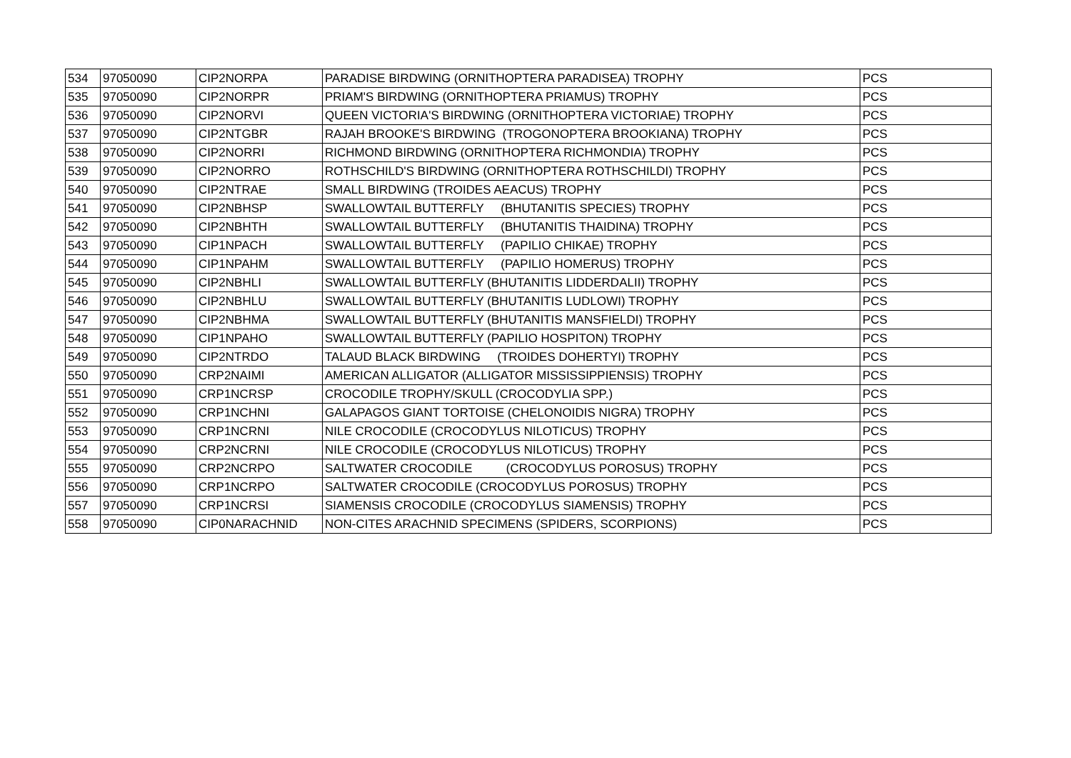| 534 | 97050090 | CIP2NORPA | PARADISE BIRDWING (ORNITHOPTERA PARADISEA) TROPHY | PCS |
| 535 | 97050090 | CIP2NORPR | PRIAM'S BIRDWING (ORNITHOPTERA PRIAMUS) TROPHY | PCS |
| 536 | 97050090 | CIP2NORVI | QUEEN VICTORIA'S BIRDWING (ORNITHOPTERA VICTORIAE) TROPHY | PCS |
| 537 | 97050090 | CIP2NTGBR | RAJAH BROOKE'S BIRDWING (TROGONOPTERA BROOKIANA) TROPHY | PCS |
| 538 | 97050090 | CIP2NORRI | RICHMOND BIRDWING (ORNITHOPTERA RICHMONDIA) TROPHY | PCS |
| 539 | 97050090 | CIP2NORRO | ROTHSCHILD'S BIRDWING (ORNITHOPTERA ROTHSCHILDI) TROPHY | PCS |
| 540 | 97050090 | CIP2NTRAE | SMALL BIRDWING (TROIDES AEACUS) TROPHY | PCS |
| 541 | 97050090 | CIP2NBHSP | SWALLOWTAIL BUTTERFLY (BHUTANITIS SPECIES) TROPHY | PCS |
| 542 | 97050090 | CIP2NBHTH | SWALLOWTAIL BUTTERFLY (BHUTANITIS THAIDINA) TROPHY | PCS |
| 543 | 97050090 | CIP1NPACH | SWALLOWTAIL BUTTERFLY (PAPILIO CHIKAE) TROPHY | PCS |
| 544 | 97050090 | CIP1NPAHM | SWALLOWTAIL BUTTERFLY (PAPILIO HOMERUS) TROPHY | PCS |
| 545 | 97050090 | CIP2NBHLI | SWALLOWTAIL BUTTERFLY (BHUTANITIS LIDDERDALII) TROPHY | PCS |
| 546 | 97050090 | CIP2NBHLU | SWALLOWTAIL BUTTERFLY (BHUTANITIS LUDLOWI) TROPHY | PCS |
| 547 | 97050090 | CIP2NBHMA | SWALLOWTAIL BUTTERFLY (BHUTANITIS MANSFIELDI) TROPHY | PCS |
| 548 | 97050090 | CIP1NPAHO | SWALLOWTAIL BUTTERFLY (PAPILIO HOSPITON) TROPHY | PCS |
| 549 | 97050090 | CIP2NTRDO | TALAUD BLACK BIRDWING (TROIDES DOHERTYI) TROPHY | PCS |
| 550 | 97050090 | CRP2NAIMI | AMERICAN ALLIGATOR (ALLIGATOR MISSISSIPPIENSIS) TROPHY | PCS |
| 551 | 97050090 | CRP1NCRSP | CROCODILE TROPHY/SKULL (CROCODYLIA SPP.) | PCS |
| 552 | 97050090 | CRP1NCHNI | GALAPAGOS GIANT TORTOISE (CHELONOIDIS NIGRA) TROPHY | PCS |
| 553 | 97050090 | CRP1NCRNI | NILE CROCODILE (CROCODYLUS NILOTICUS) TROPHY | PCS |
| 554 | 97050090 | CRP2NCRNI | NILE CROCODILE (CROCODYLUS NILOTICUS) TROPHY | PCS |
| 555 | 97050090 | CRP2NCRPO | SALTWATER CROCODILE (CROCODYLUS POROSUS) TROPHY | PCS |
| 556 | 97050090 | CRP1NCRPO | SALTWATER CROCODILE (CROCODYLUS POROSUS) TROPHY | PCS |
| 557 | 97050090 | CRP1NCRSI | SIAMENSIS CROCODILE (CROCODYLUS SIAMENSIS) TROPHY | PCS |
| 558 | 97050090 | CIP0NARACHNID | NON-CITES ARACHNID SPECIMENS (SPIDERS, SCORPIONS) | PCS |